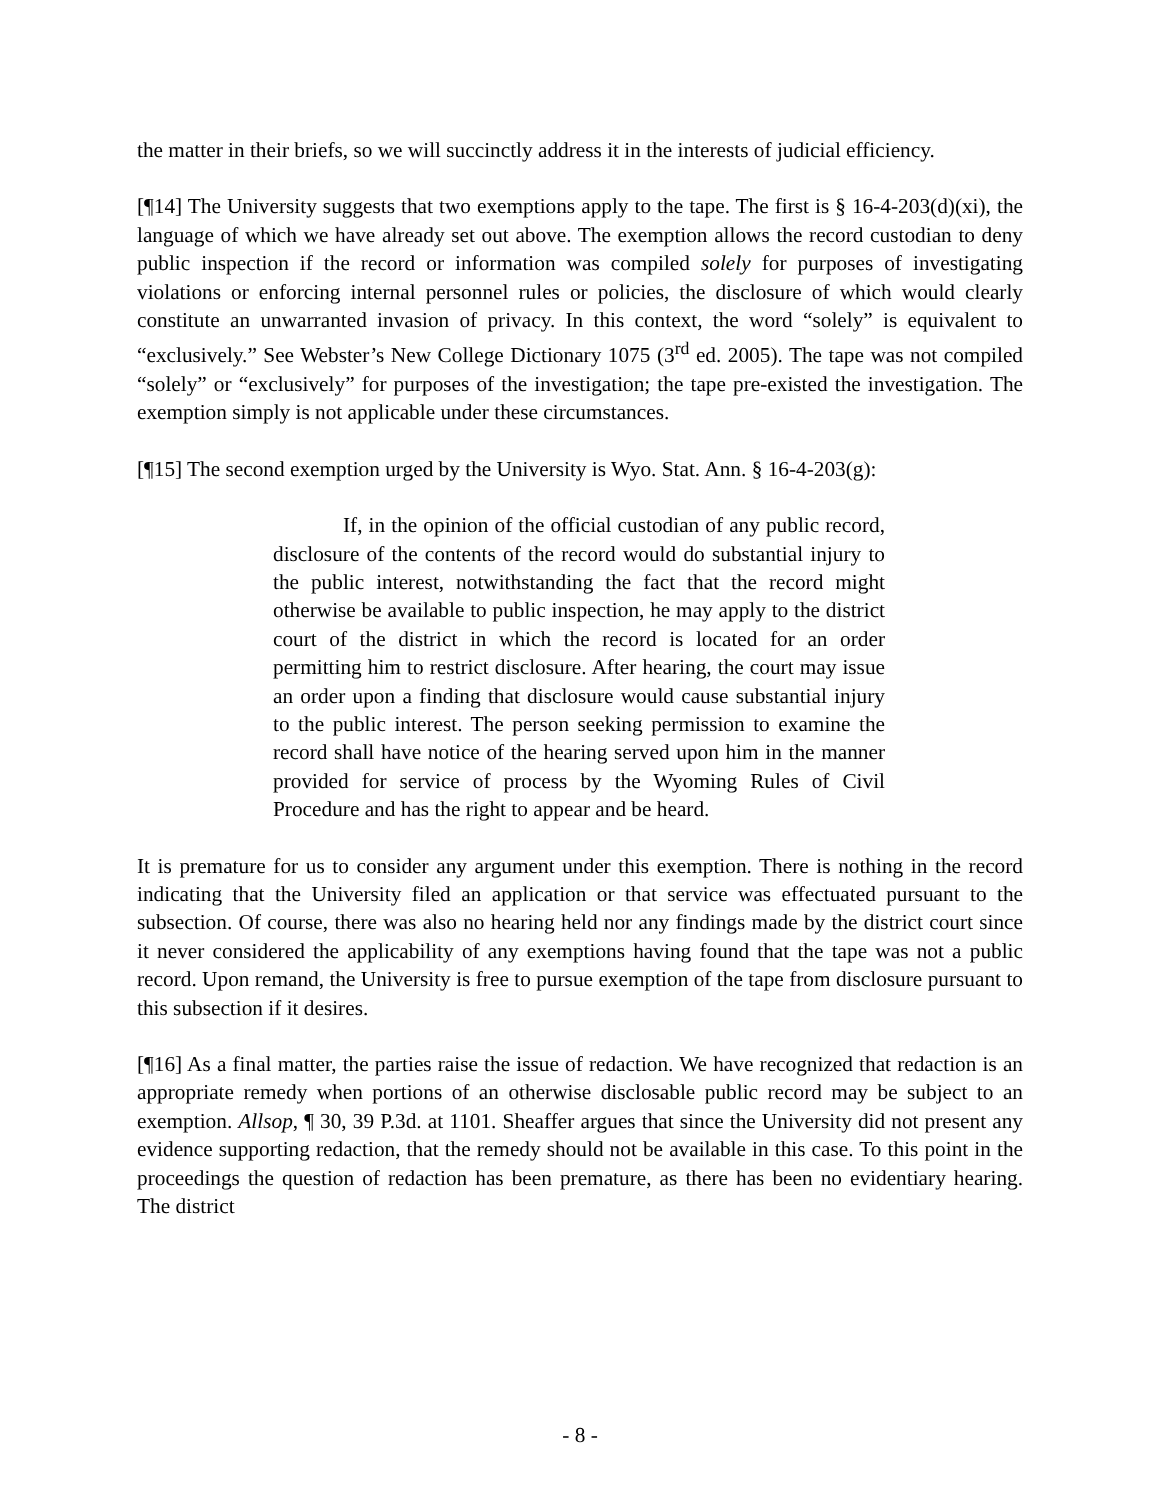the matter in their briefs, so we will succinctly address it in the interests of judicial efficiency.
[¶14] The University suggests that two exemptions apply to the tape. The first is § 16-4-203(d)(xi), the language of which we have already set out above. The exemption allows the record custodian to deny public inspection if the record or information was compiled solely for purposes of investigating violations or enforcing internal personnel rules or policies, the disclosure of which would clearly constitute an unwarranted invasion of privacy. In this context, the word “solely” is equivalent to “exclusively.” See Webster’s New College Dictionary 1075 (3<sup>rd</sup> ed. 2005). The tape was not compiled “solely” or “exclusively” for purposes of the investigation; the tape pre-existed the investigation. The exemption simply is not applicable under these circumstances.
[¶15] The second exemption urged by the University is Wyo. Stat. Ann. § 16-4-203(g):
If, in the opinion of the official custodian of any public record, disclosure of the contents of the record would do substantial injury to the public interest, notwithstanding the fact that the record might otherwise be available to public inspection, he may apply to the district court of the district in which the record is located for an order permitting him to restrict disclosure. After hearing, the court may issue an order upon a finding that disclosure would cause substantial injury to the public interest. The person seeking permission to examine the record shall have notice of the hearing served upon him in the manner provided for service of process by the Wyoming Rules of Civil Procedure and has the right to appear and be heard.
It is premature for us to consider any argument under this exemption. There is nothing in the record indicating that the University filed an application or that service was effectuated pursuant to the subsection. Of course, there was also no hearing held nor any findings made by the district court since it never considered the applicability of any exemptions having found that the tape was not a public record. Upon remand, the University is free to pursue exemption of the tape from disclosure pursuant to this subsection if it desires.
[¶16] As a final matter, the parties raise the issue of redaction. We have recognized that redaction is an appropriate remedy when portions of an otherwise disclosable public record may be subject to an exemption. Allsop, ¶ 30, 39 P.3d. at 1101. Sheaffer argues that since the University did not present any evidence supporting redaction, that the remedy should not be available in this case. To this point in the proceedings the question of redaction has been premature, as there has been no evidentiary hearing. The district
- 8 -